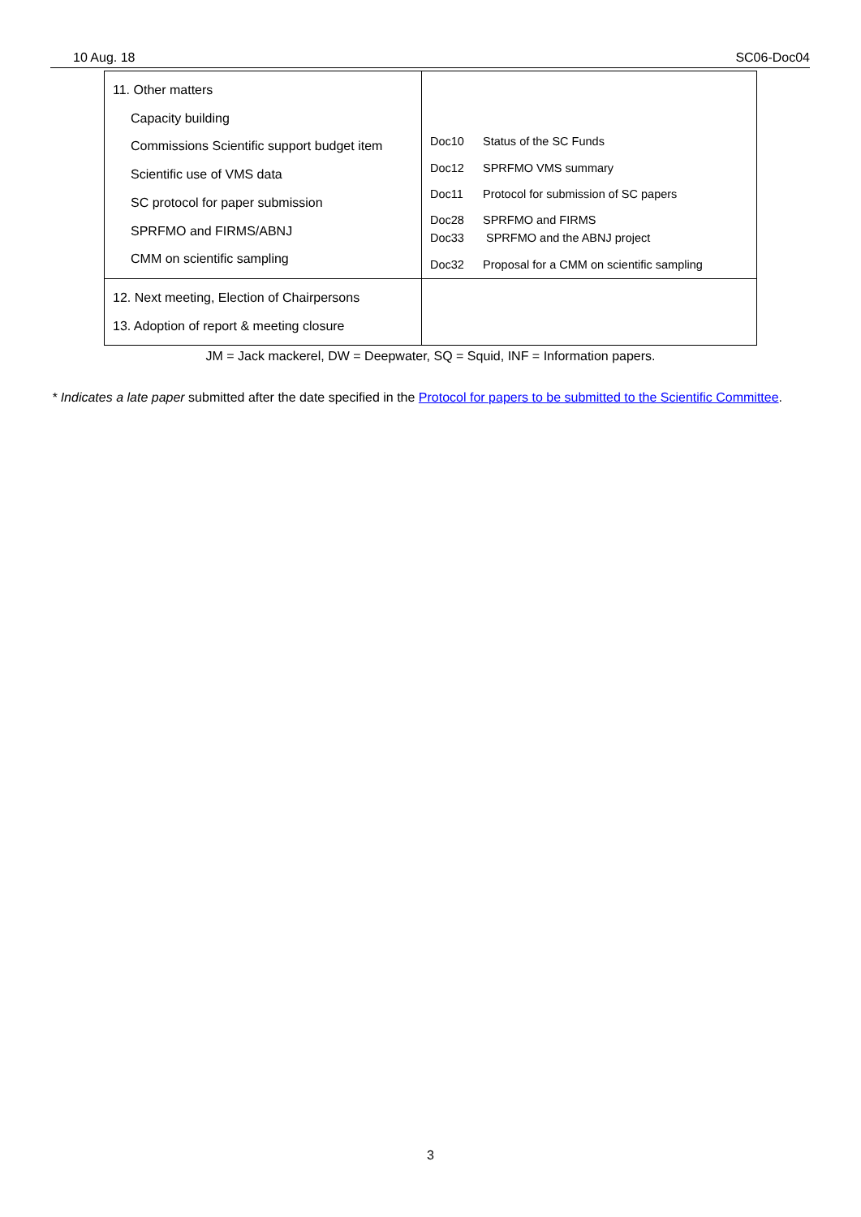10 Aug. 18 SC06-Doc04
| 11. Other matters Capacity building Commissions Scientific support budget item Scientific use of VMS data SC protocol for paper submission SPRFMO and FIRMS/ABNJ CMM on scientific sampling | Doc10 Status of the SC Funds Doc12 SPRFMO VMS summary Doc11 Protocol for submission of SC papers Doc28 SPRFMO and FIRMS Doc33 SPRFMO and the ABNJ project Doc32 Proposal for a CMM on scientific sampling |
| 12. Next meeting, Election of Chairpersons 13. Adoption of report & meeting closure | |
JM = Jack mackerel, DW = Deepwater, SQ = Squid, INF = Information papers.
* Indicates a late paper submitted after the date specified in the Protocol for papers to be submitted to the Scientific Committee.
3